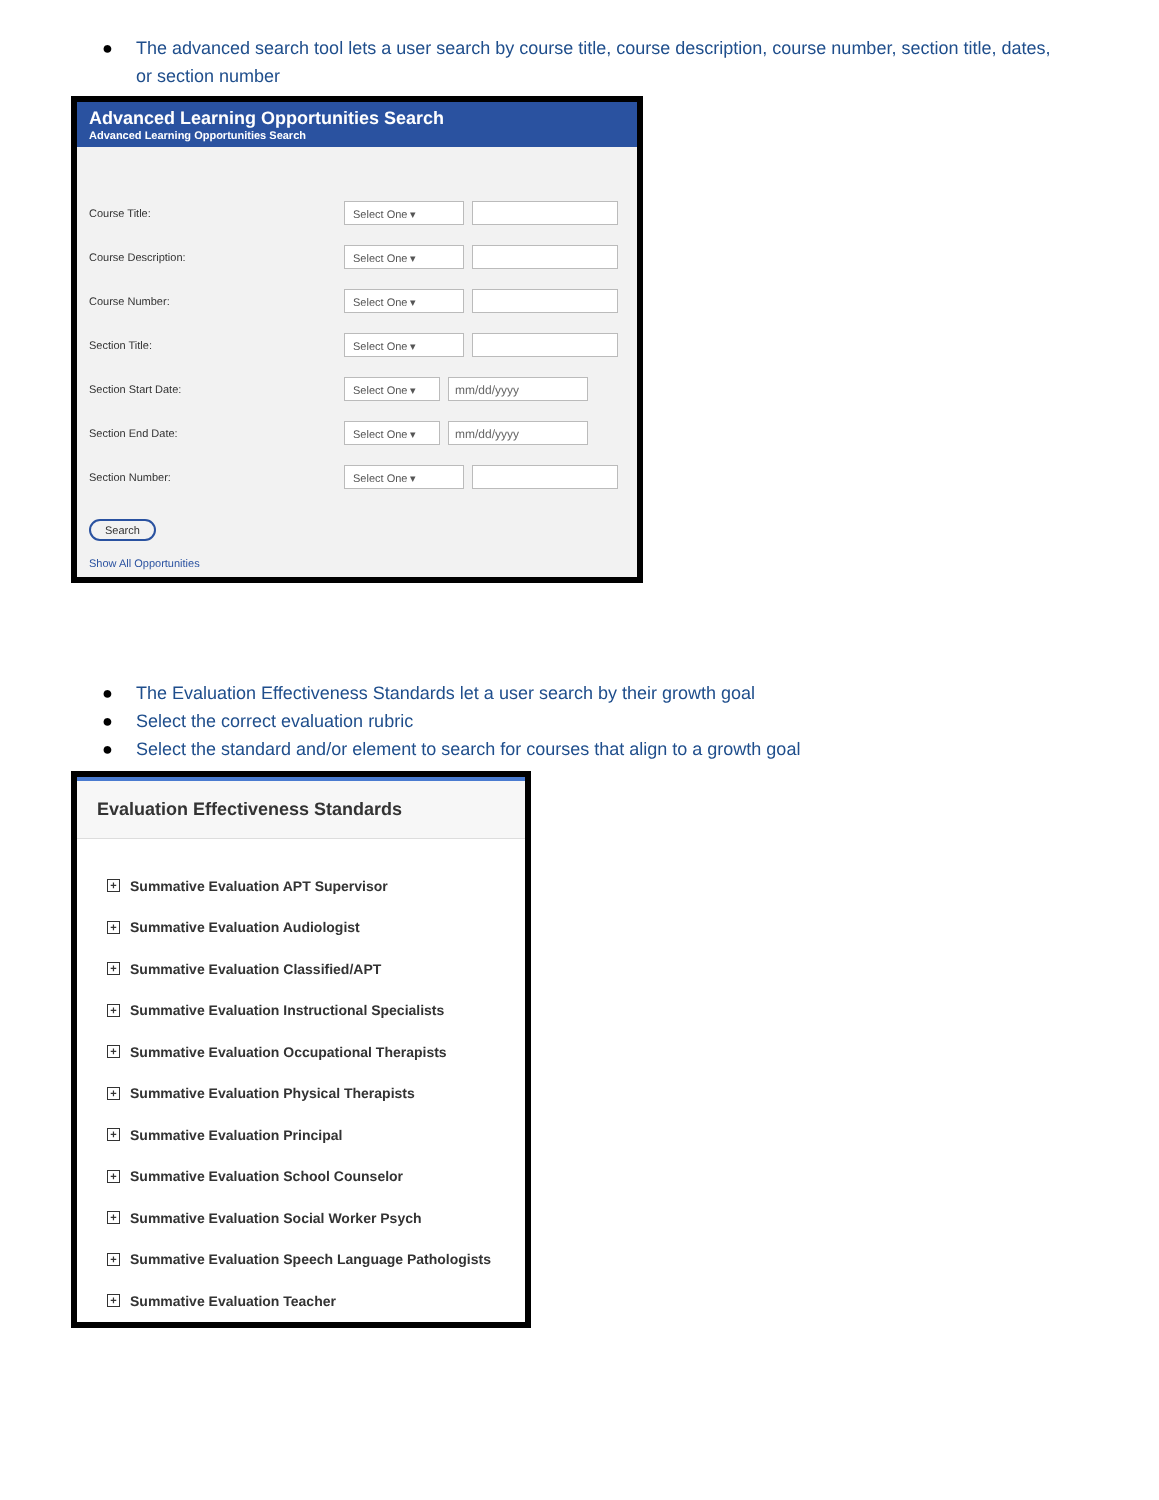● The advanced search tool lets a user search by course title, course description, course number, section title, dates, or section number
Advanced Learning Opportunities Search
Advanced Learning Opportunities Search
Course Title:
Select One ▾
Course Description:
Select One ▾
Course Number:
Select One ▾
Section Title:
Select One ▾
Section Start Date:
Select One ▾ mm/dd/yyyy
Section End Date:
Select One ▾ mm/dd/yyyy
Section Number:
Select One ▾
Search
Show All Opportunities
● The Evaluation Effectiveness Standards let a user search by their growth goal
● Select the correct evaluation rubric
● Select the standard and/or element to search for courses that align to a growth goal
Evaluation Effectiveness Standards
+ Summative Evaluation APT Supervisor
+ Summative Evaluation Audiologist
+ Summative Evaluation Classified/APT
+ Summative Evaluation Instructional Specialists
+ Summative Evaluation Occupational Therapists
+ Summative Evaluation Physical Therapists
+ Summative Evaluation Principal
+ Summative Evaluation School Counselor
+ Summative Evaluation Social Worker Psych
+ Summative Evaluation Speech Language Pathologists
+ Summative Evaluation Teacher